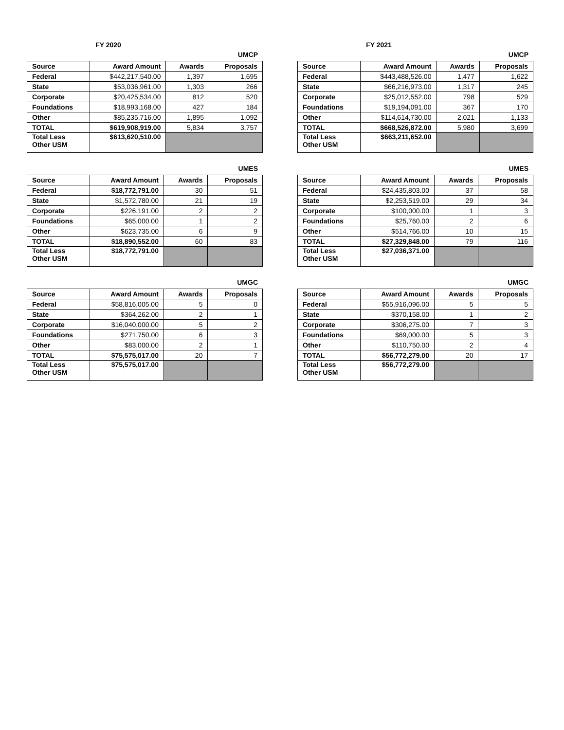FY 2020
UMCP
| Source | Award Amount | Awards | Proposals |
| --- | --- | --- | --- |
| Federal | $442,217,540.00 | 1,397 | 1,695 |
| State | $53,036,961.00 | 1,303 | 266 |
| Corporate | $20,425,534.00 | 812 | 520 |
| Foundations | $18,993,168.00 | 427 | 184 |
| Other | $85,235,716.00 | 1,895 | 1,092 |
| TOTAL | $619,908,919.00 | 5,834 | 3,757 |
| Total Less Other USM | $613,620,510.00 | | |
UMES
| Source | Award Amount | Awards | Proposals |
| --- | --- | --- | --- |
| Federal | $18,772,791.00 | 30 | 51 |
| State | $1,572,780.00 | 21 | 19 |
| Corporate | $226,191.00 | 2 | 2 |
| Foundations | $65,000.00 | 1 | 2 |
| Other | $623,735.00 | 6 | 9 |
| TOTAL | $18,890,552.00 | 60 | 83 |
| Total Less Other USM | $18,772,791.00 | | |
UMGC
| Source | Award Amount | Awards | Proposals |
| --- | --- | --- | --- |
| Federal | $58,816,005.00 | 5 | 0 |
| State | $364,262.00 | 2 | 1 |
| Corporate | $16,040,000.00 | 5 | 2 |
| Foundations | $271,750.00 | 6 | 3 |
| Other | $83,000.00 | 2 | 1 |
| TOTAL | $75,575,017.00 | 20 | 7 |
| Total Less Other USM | $75,575,017.00 | | |
FY 2021
UMCP
| Source | Award Amount | Awards | Proposals |
| --- | --- | --- | --- |
| Federal | $443,488,526.00 | 1,477 | 1,622 |
| State | $66,216,973.00 | 1,317 | 245 |
| Corporate | $25,012,552.00 | 798 | 529 |
| Foundations | $19,194,091.00 | 367 | 170 |
| Other | $114,614,730.00 | 2,021 | 1,133 |
| TOTAL | $668,526,872.00 | 5,980 | 3,699 |
| Total Less Other USM | $663,211,652.00 | | |
UMES
| Source | Award Amount | Awards | Proposals |
| --- | --- | --- | --- |
| Federal | $24,435,803.00 | 37 | 58 |
| State | $2,253,519.00 | 29 | 34 |
| Corporate | $100,000.00 | 1 | 3 |
| Foundations | $25,760.00 | 2 | 6 |
| Other | $514,766.00 | 10 | 15 |
| TOTAL | $27,329,848.00 | 79 | 116 |
| Total Less Other USM | $27,036,371.00 | | |
UMGC
| Source | Award Amount | Awards | Proposals |
| --- | --- | --- | --- |
| Federal | $55,916,096.00 | 5 | 5 |
| State | $370,158.00 | 1 | 2 |
| Corporate | $306,275.00 | 7 | 3 |
| Foundations | $69,000.00 | 5 | 3 |
| Other | $110,750.00 | 2 | 4 |
| TOTAL | $56,772,279.00 | 20 | 17 |
| Total Less Other USM | $56,772,279.00 | | |